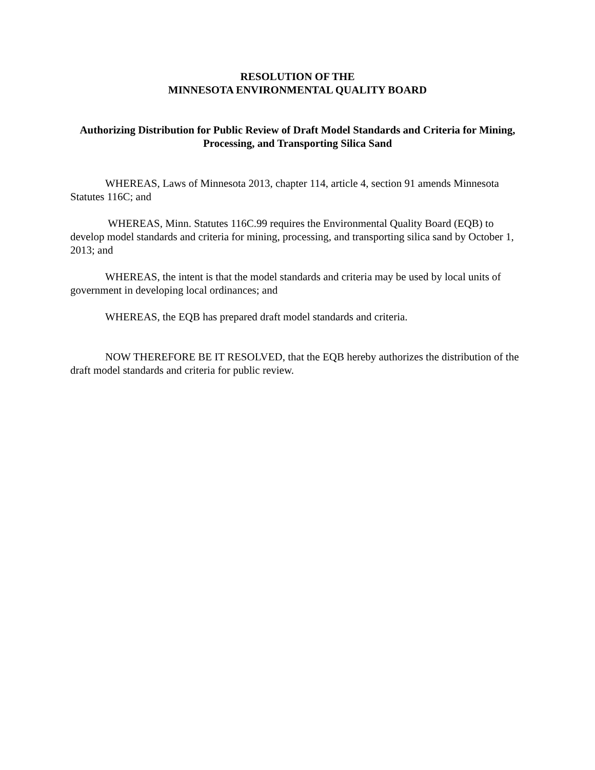RESOLUTION OF THE
MINNESOTA ENVIRONMENTAL QUALITY BOARD
Authorizing Distribution for Public Review of Draft Model Standards and Criteria for Mining, Processing, and Transporting Silica Sand
WHEREAS, Laws of Minnesota 2013, chapter 114, article 4, section 91 amends Minnesota Statutes 116C; and
WHEREAS, Minn. Statutes 116C.99 requires the Environmental Quality Board (EQB) to develop model standards and criteria for mining, processing, and transporting silica sand by October 1, 2013; and
WHEREAS, the intent is that the model standards and criteria may be used by local units of government in developing local ordinances; and
WHEREAS, the EQB has prepared draft model standards and criteria.
NOW THEREFORE BE IT RESOLVED, that the EQB hereby authorizes the distribution of the draft model standards and criteria for public review.